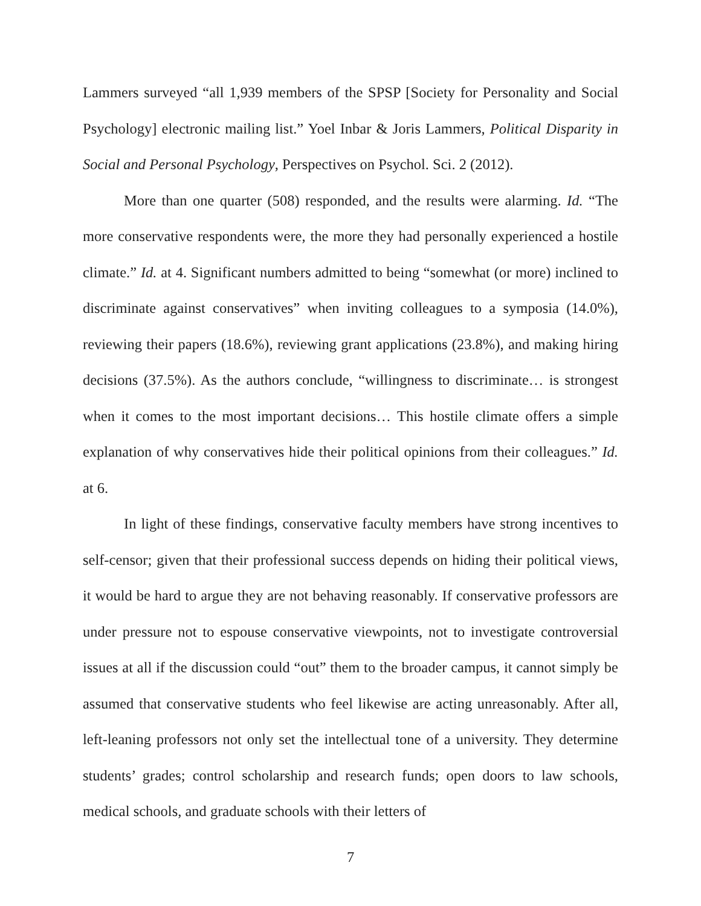Lammers surveyed “all 1,939 members of the SPSP [Society for Personality and Social Psychology] electronic mailing list.” Yoel Inbar & Joris Lammers, Political Disparity in Social and Personal Psychology, Perspectives on Psychol. Sci. 2 (2012).
More than one quarter (508) responded, and the results were alarming. Id. “The more conservative respondents were, the more they had personally experienced a hostile climate.” Id. at 4. Significant numbers admitted to being “somewhat (or more) inclined to discriminate against conservatives” when inviting colleagues to a symposia (14.0%), reviewing their papers (18.6%), reviewing grant applications (23.8%), and making hiring decisions (37.5%). As the authors conclude, “willingness to discriminate… is strongest when it comes to the most important decisions… This hostile climate offers a simple explanation of why conservatives hide their political opinions from their colleagues.” Id. at 6.
In light of these findings, conservative faculty members have strong incentives to self-censor; given that their professional success depends on hiding their political views, it would be hard to argue they are not behaving reasonably. If conservative professors are under pressure not to espouse conservative viewpoints, not to investigate controversial issues at all if the discussion could “out” them to the broader campus, it cannot simply be assumed that conservative students who feel likewise are acting unreasonably. After all, left-leaning professors not only set the intellectual tone of a university. They determine students’ grades; control scholarship and research funds; open doors to law schools, medical schools, and graduate schools with their letters of
7